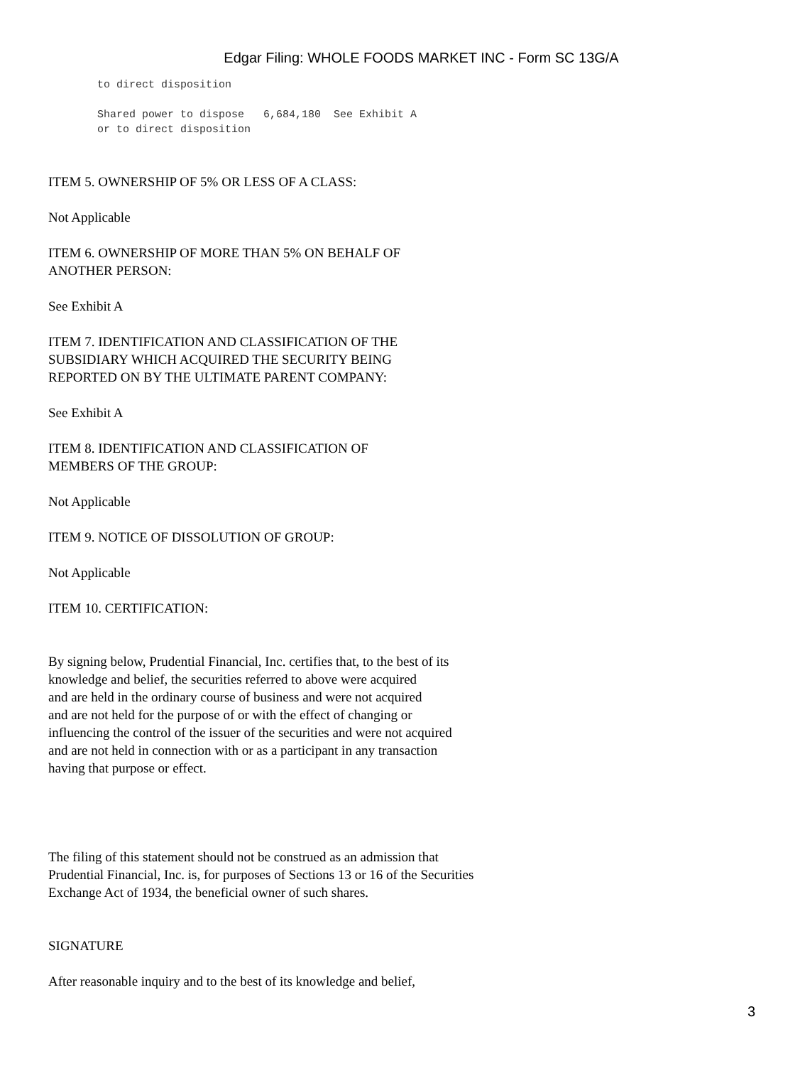Edgar Filing: WHOLE FOODS MARKET INC - Form SC 13G/A
to direct disposition

Shared power to dispose   6,684,180  See Exhibit A
or to direct disposition
ITEM 5. OWNERSHIP OF 5% OR LESS OF A CLASS:
Not Applicable
ITEM 6. OWNERSHIP OF MORE THAN 5% ON BEHALF OF
ANOTHER PERSON:
See Exhibit A
ITEM 7. IDENTIFICATION AND CLASSIFICATION OF THE
SUBSIDIARY WHICH ACQUIRED THE SECURITY BEING
REPORTED ON BY THE ULTIMATE PARENT COMPANY:
See Exhibit A
ITEM 8. IDENTIFICATION AND CLASSIFICATION OF
MEMBERS OF THE GROUP:
Not Applicable
ITEM 9. NOTICE OF DISSOLUTION OF GROUP:
Not Applicable
ITEM 10. CERTIFICATION:
By signing below, Prudential Financial, Inc. certifies that, to the best of its
knowledge and belief, the securities referred to above were acquired
and are held in the ordinary course of business and were not acquired
and are not held for the purpose of or with the effect of changing or
influencing the control of the issuer of the securities and were not acquired
and are not held in connection with or as a participant in any transaction
having that purpose or effect.
The filing of this statement should not be construed as an admission that
Prudential Financial, Inc. is, for purposes of Sections 13 or 16 of the Securities
Exchange Act of 1934, the beneficial owner of such shares.
SIGNATURE
After reasonable inquiry and to the best of its knowledge and belief,
3